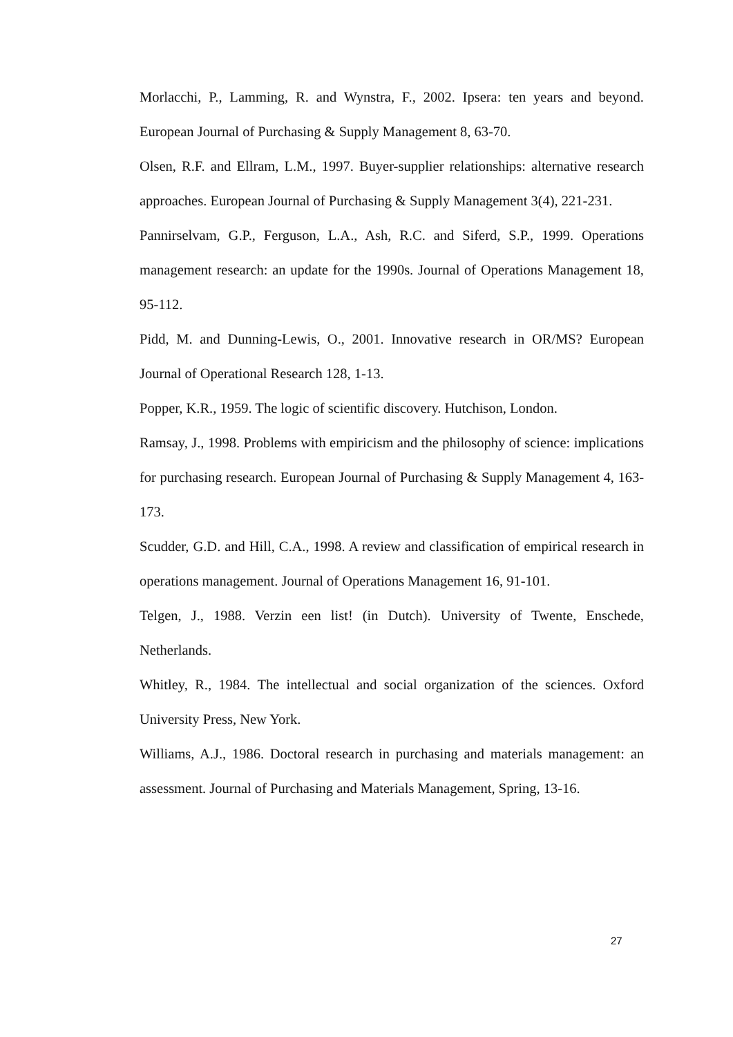Morlacchi, P., Lamming, R. and Wynstra, F., 2002. Ipsera: ten years and beyond. European Journal of Purchasing & Supply Management 8, 63-70.
Olsen, R.F. and Ellram, L.M., 1997. Buyer-supplier relationships: alternative research approaches. European Journal of Purchasing & Supply Management 3(4), 221-231.
Pannirselvam, G.P., Ferguson, L.A., Ash, R.C. and Siferd, S.P., 1999. Operations management research: an update for the 1990s. Journal of Operations Management 18, 95-112.
Pidd, M. and Dunning-Lewis, O., 2001. Innovative research in OR/MS? European Journal of Operational Research 128, 1-13.
Popper, K.R., 1959. The logic of scientific discovery. Hutchison, London.
Ramsay, J., 1998. Problems with empiricism and the philosophy of science: implications for purchasing research. European Journal of Purchasing & Supply Management 4, 163-173.
Scudder, G.D. and Hill, C.A., 1998. A review and classification of empirical research in operations management. Journal of Operations Management 16, 91-101.
Telgen, J., 1988. Verzin een list! (in Dutch). University of Twente, Enschede, Netherlands.
Whitley, R., 1984. The intellectual and social organization of the sciences. Oxford University Press, New York.
Williams, A.J., 1986. Doctoral research in purchasing and materials management: an assessment. Journal of Purchasing and Materials Management, Spring, 13-16.
27